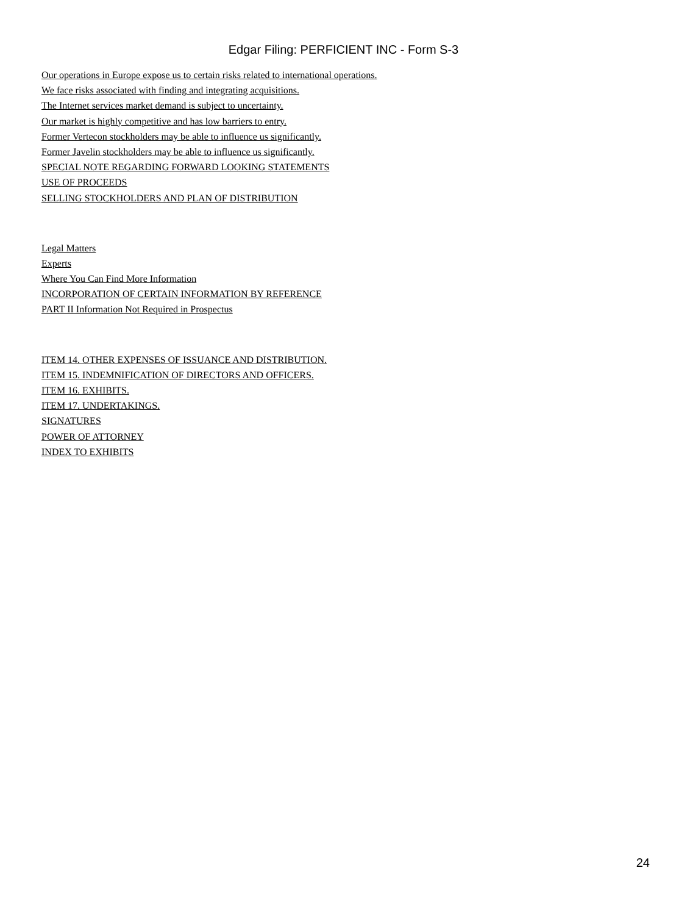Edgar Filing: PERFICIENT INC - Form S-3
Our operations in Europe expose us to certain risks related to international operations.
We face risks associated with finding and integrating acquisitions.
The Internet services market demand is subject to uncertainty.
Our market is highly competitive and has low barriers to entry.
Former Vertecon stockholders may be able to influence us significantly.
Former Javelin stockholders may be able to influence us significantly.
SPECIAL NOTE REGARDING FORWARD LOOKING STATEMENTS
USE OF PROCEEDS
SELLING STOCKHOLDERS AND PLAN OF DISTRIBUTION
Legal Matters
Experts
Where You Can Find More Information
INCORPORATION OF CERTAIN INFORMATION BY REFERENCE
PART II Information Not Required in Prospectus
ITEM 14. OTHER EXPENSES OF ISSUANCE AND DISTRIBUTION.
ITEM 15. INDEMNIFICATION OF DIRECTORS AND OFFICERS.
ITEM 16. EXHIBITS.
ITEM 17. UNDERTAKINGS.
SIGNATURES
POWER OF ATTORNEY
INDEX TO EXHIBITS
24